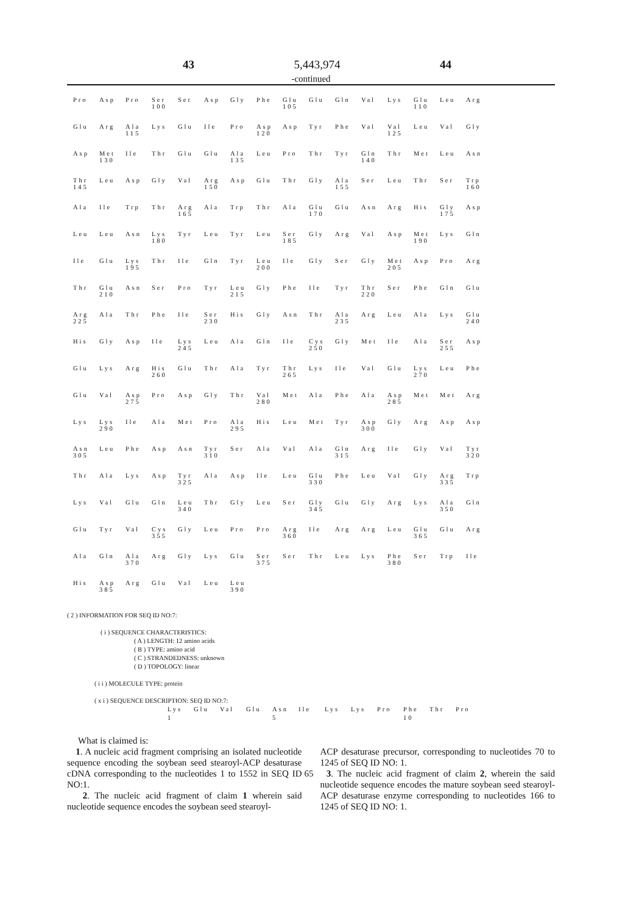43 5,443,974 44
-continued
| Pro | Asp | Pro | Ser | Ser | Asp | Gly | Phe | Glu | Glu | Gln | Val | Lys | Glu | Leu | Arg |
| | | | 100 | | | | | 105 | | | | | 110 | | |
| Glu | Arg | Ala | Lys | Glu | Ile | Pro | Asp | Asp | Tyr | Phe | Val | Val | Leu | Val | Gly |
| | | 115 | | | | | 120 | | | | | 125 | | | |
| Asp | Met | Ile | Thr | Glu | Glu | Ala | Leu | Pro | Thr | Tyr | Gln | Thr | Met | Leu | Asn |
| | 130 | | | | | 135 | | | | | 140 | | | | |
| Thr | Leu | Asp | Gly | Val | Arg | Asp | Glu | Thr | Gly | Ala | Ser | Leu | Thr | Ser | Trp |
| 145 | | | | | 150 | | | | | 155 | | | | | 160 |
| Ala | Ile | Trp | Thr | Arg | Ala | Trp | Thr | Ala | Glu | Glu | Asn | Arg | His | Gly | Asp |
| | | | | 165 | | | | | 170 | | | | | 175 | |
| Leu | Leu | Asn | Lys | Tyr | Leu | Tyr | Leu | Ser | Gly | Arg | Val | Asp | Met | Lys | Gln |
| | | | 180 | | | | | 185 | | | | | 190 | | |
| Ile | Glu | Lys | Thr | Ile | Gln | Tyr | Leu | Ile | Gly | Ser | Gly | Met | Asp | Pro | Arg |
| | | 195 | | | | | 200 | | | | | 205 | | | |
| Thr | Glu | Asn | Ser | Pro | Tyr | Leu | Gly | Phe | Ile | Tyr | Thr | Ser | Phe | Gln | Glu |
| | 210 | | | | | 215 | | | | | 220 | | | | |
| Arg | Ala | Thr | Phe | Ile | Ser | His | Gly | Asn | Thr | Ala | Arg | Leu | Ala | Lys | Glu |
| 225 | | | | | 230 | | | | | 235 | | | | | 240 |
| His | Gly | Asp | Ile | Lys | Leu | Ala | Gln | Ile | Cys | Gly | Met | Ile | Ala | Ser | Asp |
| | | | | 245 | | | | | 250 | | | | | 255 | |
| Glu | Lys | Arg | His | Glu | Thr | Ala | Tyr | Thr | Lys | Ile | Val | Glu | Lys | Leu | Phe |
| | | | 260 | | | | | 265 | | | | | 270 | | |
| Glu | Val | Asp | Pro | Asp | Gly | Thr | Val | Met | Ala | Phe | Ala | Asp | Met | Met | Arg |
| | | 275 | | | | | 280 | | | | | 285 | | | |
| Lys | Lys | Ile | Ala | Met | Pro | Ala | His | Leu | Met | Tyr | Asp | Gly | Arg | Asp | Asp |
| | 290 | | | | | 295 | | | | | 300 | | | | |
| Asn | Leu | Phe | Asp | Asn | Tyr | Ser | Ala | Val | Ala | Gln | Arg | Ile | Gly | Val | Tyr |
| 305 | | | | | 310 | | | | | 315 | | | | | 320 |
| Thr | Ala | Lys | Asp | Tyr | Ala | Asp | Ile | Leu | Glu | Phe | Leu | Val | Gly | Arg | Trp |
| | | | | 325 | | | | | 330 | | | | | 335 | |
| Lys | Val | Glu | Gln | Leu | Thr | Gly | Leu | Ser | Gly | Glu | Gly | Arg | Lys | Ala | Gln |
| | | | | 340 | | | | | 345 | | | | | 350 | |
| Glu | Tyr | Val | Cys | Gly | Leu | Pro | Pro | Arg | Ile | Arg | Arg | Leu | Glu | Glu | Arg |
| | | | 355 | | | | | 360 | | | | | 365 | | |
| Ala | Gln | Ala | Arg | Gly | Lys | Glu | Ser | Ser | Thr | Leu | Lys | Phe | Ser | Trp | Ile |
| | | 370 | | | | | 375 | | | | | 380 | | | |
| His | Asp | Arg | Glu | Val | Leu | Leu | | | | | | | | | |
| | 385 | | | | | 390 | | | | | | | | | |
( 2 ) INFORMATION FOR SEQ ID NO:7:
( i ) SEQUENCE CHARACTERISTICS:
( A ) LENGTH: 12 amino acids
( B ) TYPE: amino acid
( C ) STRANDEDNESS: unknown
( D ) TOPOLOGY: linear
( i i ) MOLECULE TYPE: protein
( x i ) SEQUENCE DESCRIPTION: SEQ ID NO:7:
| Lys | Glu | Val | Glu | Asn | Ile | Lys | Lys | Pro | Phe | Thr | Pro |
| 1 | | | | 5 | | | | | 10 | | |
What is claimed is:
1. A nucleic acid fragment comprising an isolated nucleotide sequence encoding the soybean seed stearoyl-ACP desaturase cDNA corresponding to the nucleotides 1 to 1552 in SEQ ID NO:1.
2. The nucleic acid fragment of claim 1 wherein said nucleotide sequence encodes the soybean seed stearoyl-
ACP desaturase precursor, corresponding to nucleotides 70 to 1245 of SEQ ID NO: 1.
65 3. The nucleic acid fragment of claim 2, wherein the said nucleotide sequence encodes the mature soybean seed stearoyl-ACP desaturase enzyme corresponding to nucleotides 166 to 1245 of SEQ ID NO: 1.